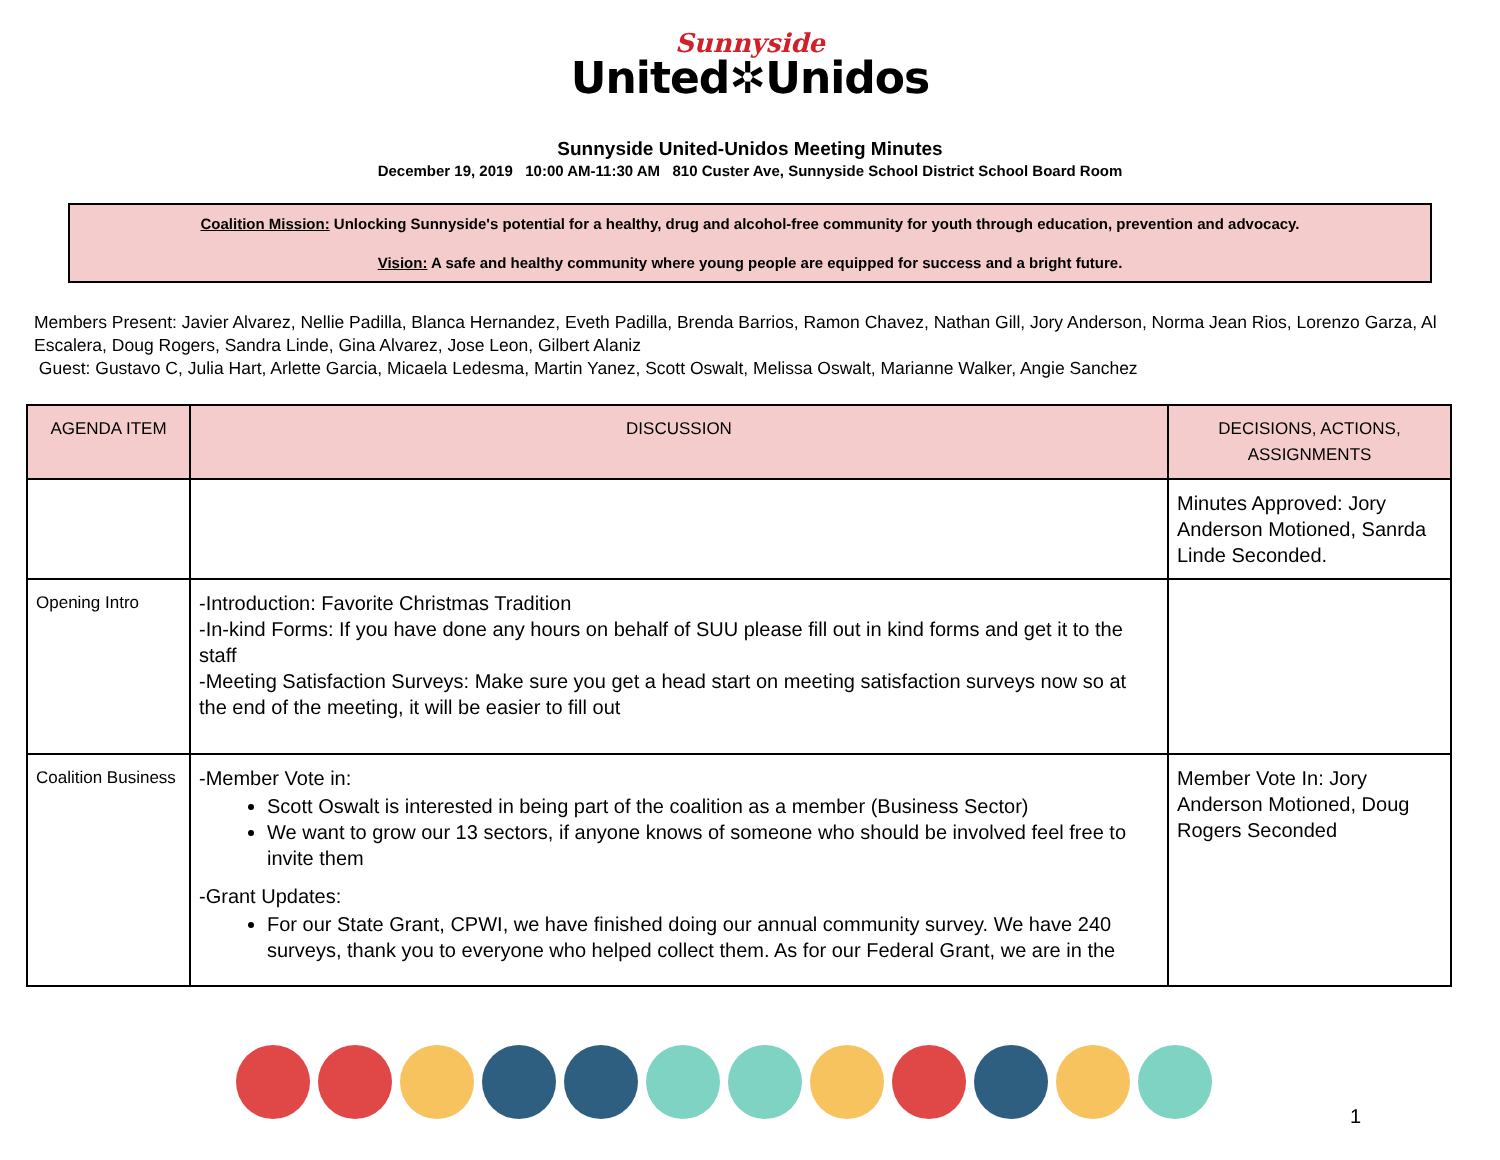Sunnyside
United✲Unidos
Sunnyside United-Unidos Meeting Minutes
December 19, 2019 10:00 AM-11:30 AM 810 Custer Ave, Sunnyside School District School Board Room
Coalition Mission: Unlocking Sunnyside's potential for a healthy, drug and alcohol-free community for youth through education, prevention and advocacy.
Vision: A safe and healthy community where young people are equipped for success and a bright future.
Members Present: Javier Alvarez, Nellie Padilla, Blanca Hernandez, Eveth Padilla, Brenda Barrios, Ramon Chavez, Nathan Gill, Jory Anderson, Norma Jean Rios, Lorenzo Garza, Al Escalera, Doug Rogers, Sandra Linde, Gina Alvarez, Jose Leon, Gilbert Alaniz
Guest: Gustavo C, Julia Hart, Arlette Garcia, Micaela Ledesma, Martin Yanez, Scott Oswalt, Melissa Oswalt, Marianne Walker, Angie Sanchez
| AGENDA ITEM | DISCUSSION | DECISIONS, ACTIONS, ASSIGNMENTS |
| --- | --- | --- |
| | | Minutes Approved: Jory Anderson Motioned, Sanrda Linde Seconded. |
| Opening Intro | -Introduction: Favorite Christmas Tradition -In-kind Forms: If you have done any hours on behalf of SUU please fill out in kind forms and get it to the staff -Meeting Satisfaction Surveys: Make sure you get a head start on meeting satisfaction surveys now so at the end of the meeting, it will be easier to fill out | |
| Coalition Business | -Member Vote in: Scott Oswalt is interested in being part of the coalition as a member (Business Sector) We want to grow our 13 sectors, if anyone knows of someone who should be involved feel free to invite them -Grant Updates: For our State Grant, CPWI, we have finished doing our annual community survey. We have 240 surveys, thank you to everyone who helped collect them. As for our Federal Grant, we are in the | Member Vote In: Jory Anderson Motioned, Doug Rogers Seconded |
1